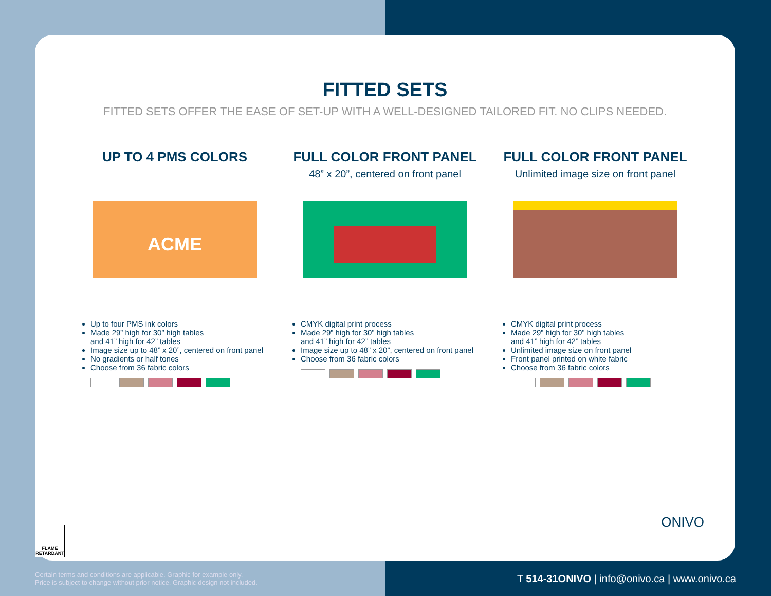FITTED SETS
FITTED SETS OFFER THE EASE OF SET-UP WITH A WELL-DESIGNED TAILORED FIT. NO CLIPS NEEDED.
UP TO 4 PMS COLORS
ACME
Up to four PMS ink colors
Made 29” high for 30” high tables
and 41” high for 42” tables
Image size up to 48” x 20”, centered on front panel
No gradients or half tones
Choose from 36 fabric colors
FULL COLOR FRONT PANEL
48” x 20”, centered on front panel
CMYK digital print process
Made 29” high for 30” high tables
and 41” high for 42” tables
Image size up to 48” x 20”, centered on front panel
Choose from 36 fabric colors
FULL COLOR FRONT PANEL
Unlimited image size on front panel
CMYK digital print process
Made 29” high for 30” high tables
and 41” high for 42” tables
Unlimited image size on front panel
Front panel printed on white fabric
Choose from 36 fabric colors
FLAME RETARDANT
ONIVO
Certain terms and conditions are applicable. Graphic for example only.
Price is subject to change without prior notice. Graphic design not included.
T 514-31ONIVO | info@onivo.ca | www.onivo.ca